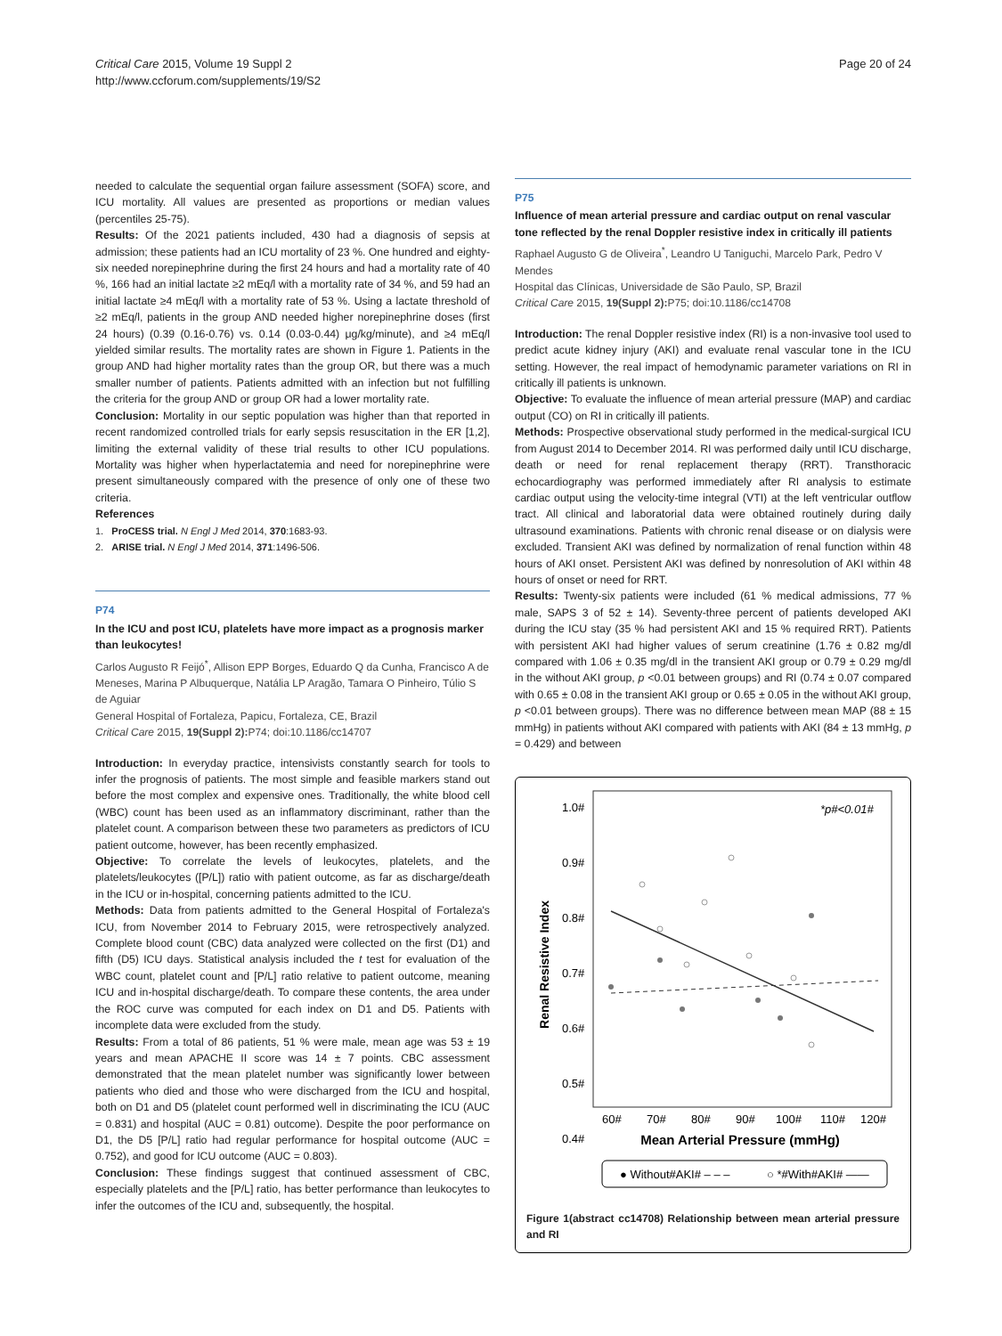Critical Care 2015, Volume 19 Suppl 2
http://www.ccforum.com/supplements/19/S2
Page 20 of 24
needed to calculate the sequential organ failure assessment (SOFA) score, and ICU mortality. All values are presented as proportions or median values (percentiles 25-75).
Results: Of the 2021 patients included, 430 had a diagnosis of sepsis at admission; these patients had an ICU mortality of 23 %. One hundred and eighty-six needed norepinephrine during the first 24 hours and had a mortality rate of 40 %, 166 had an initial lactate ≥2 mEq/l with a mortality rate of 34 %, and 59 had an initial lactate ≥4 mEq/l with a mortality rate of 53 %. Using a lactate threshold of ≥2 mEq/l, patients in the group AND needed higher norepinephrine doses (first 24 hours) (0.39 (0.16-0.76) vs. 0.14 (0.03-0.44) μg/kg/minute), and ≥4 mEq/l yielded similar results. The mortality rates are shown in Figure 1. Patients in the group AND had higher mortality rates than the group OR, but there was a much smaller number of patients. Patients admitted with an infection but not fulfilling the criteria for the group AND or group OR had a lower mortality rate.
Conclusion: Mortality in our septic population was higher than that reported in recent randomized controlled trials for early sepsis resuscitation in the ER [1,2], limiting the external validity of these trial results to other ICU populations. Mortality was higher when hyperlactatemia and need for norepinephrine were present simultaneously compared with the presence of only one of these two criteria.
References
1. ProCESS trial. N Engl J Med 2014, 370:1683-93.
2. ARISE trial. N Engl J Med 2014, 371:1496-506.
P74
In the ICU and post ICU, platelets have more impact as a prognosis marker than leukocytes!
Carlos Augusto R Feijó<sup>*</sup>, Allison EPP Borges, Eduardo Q da Cunha, Francisco A de Meneses, Marina P Albuquerque, Natália LP Aragão, Tamara O Pinheiro, Túlio S de Aguiar
General Hospital of Fortaleza, Papicu, Fortaleza, CE, Brazil
Critical Care 2015, 19(Suppl 2): P74; doi:10.1186/cc14707
Introduction: In everyday practice, intensivists constantly search for tools to infer the prognosis of patients. The most simple and feasible markers stand out before the most complex and expensive ones. Traditionally, the white blood cell (WBC) count has been used as an inflammatory discriminant, rather than the platelet count. A comparison between these two parameters as predictors of ICU patient outcome, however, has been recently emphasized.
Objective: To correlate the levels of leukocytes, platelets, and the platelets/leukocytes ([P/L]) ratio with patient outcome, as far as discharge/death in the ICU or in-hospital, concerning patients admitted to the ICU.
Methods: Data from patients admitted to the General Hospital of Fortaleza's ICU, from November 2014 to February 2015, were retrospectively analyzed. Complete blood count (CBC) data analyzed were collected on the first (D1) and fifth (D5) ICU days. Statistical analysis included the t test for evaluation of the WBC count, platelet count and [P/L] ratio relative to patient outcome, meaning ICU and in-hospital discharge/death. To compare these contents, the area under the ROC curve was computed for each index on D1 and D5. Patients with incomplete data were excluded from the study.
Results: From a total of 86 patients, 51 % were male, mean age was 53 ± 19 years and mean APACHE II score was 14 ± 7 points. CBC assessment demonstrated that the mean platelet number was significantly lower between patients who died and those who were discharged from the ICU and hospital, both on D1 and D5 (platelet count performed well in discriminating the ICU (AUC = 0.831) and hospital (AUC = 0.81) outcome). Despite the poor performance on D1, the D5 [P/L] ratio had regular performance for hospital outcome (AUC = 0.752), and good for ICU outcome (AUC = 0.803).
Conclusion: These findings suggest that continued assessment of CBC, especially platelets and the [P/L] ratio, has better performance than leukocytes to infer the outcomes of the ICU and, subsequently, the hospital.
P75
Influence of mean arterial pressure and cardiac output on renal vascular tone reflected by the renal Doppler resistive index in critically ill patients
Raphael Augusto G de Oliveira<sup>*</sup>, Leandro U Taniguchi, Marcelo Park, Pedro V Mendes
Hospital das Clínicas, Universidade de São Paulo, SP, Brazil
Critical Care 2015, 19(Suppl 2): P75; doi:10.1186/cc14708
Introduction: The renal Doppler resistive index (RI) is a non-invasive tool used to predict acute kidney injury (AKI) and evaluate renal vascular tone in the ICU setting. However, the real impact of hemodynamic parameter variations on RI in critically ill patients is unknown.
Objective: To evaluate the influence of mean arterial pressure (MAP) and cardiac output (CO) on RI in critically ill patients.
Methods: Prospective observational study performed in the medical-surgical ICU from August 2014 to December 2014. RI was performed daily until ICU discharge, death or need for renal replacement therapy (RRT). Transthoracic echocardiography was performed immediately after RI analysis to estimate cardiac output using the velocity-time integral (VTI) at the left ventricular outflow tract. All clinical and laboratorial data were obtained routinely during daily ultrasound examinations. Patients with chronic renal disease or on dialysis were excluded. Transient AKI was defined by normalization of renal function within 48 hours of AKI onset. Persistent AKI was defined by nonresolution of AKI within 48 hours of onset or need for RRT.
Results: Twenty-six patients were included (61 % medical admissions, 77 % male, SAPS 3 of 52 ± 14). Seventy-three percent of patients developed AKI during the ICU stay (35 % had persistent AKI and 15 % required RRT). Patients with persistent AKI had higher values of serum creatinine (1.76 ± 0.82 mg/dl compared with 1.06 ± 0.35 mg/dl in the transient AKI group or 0.79 ± 0.29 mg/dl in the without AKI group, p <0.01 between groups) and RI (0.74 ± 0.07 compared with 0.65 ± 0.08 in the transient AKI group or 0.65 ± 0.05 in the without AKI group, p <0.01 between groups). There was no difference between mean MAP (88 ± 15 mmHg) in patients without AKI compared with patients with AKI (84 ± 13 mmHg, p = 0.429) and between
1.0#
0.9#
0.8#
0.7#
0.6#
0.5#
0.4#
*p#<0.01#
Renal Resistive Index
60#
70#
80#
90#
100#
110#
120#
Mean Arterial Pressure (mmHg)
● Without#AKI# – – –
○ *#With#AKI# ——
Figure 1(abstract cc14708) Relationship between mean arterial pressure and RI